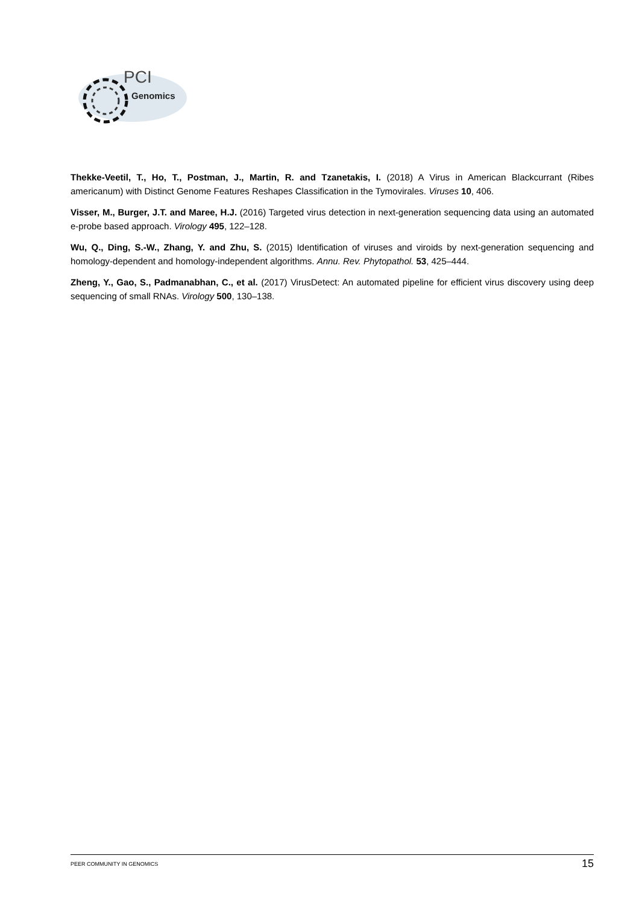PCI
Genomics
Thekke-Veetil, T., Ho, T., Postman, J., Martin, R. and Tzanetakis, I. (2018) A Virus in American Blackcurrant (Ribes americanum) with Distinct Genome Features Reshapes Classification in the Tymovirales. Viruses 10, 406.
Visser, M., Burger, J.T. and Maree, H.J. (2016) Targeted virus detection in next-generation sequencing data using an automated e-probe based approach. Virology 495, 122–128.
Wu, Q., Ding, S.-W., Zhang, Y. and Zhu, S. (2015) Identification of viruses and viroids by next-generation sequencing and homology-dependent and homology-independent algorithms. Annu. Rev. Phytopathol. 53, 425–444.
Zheng, Y., Gao, S., Padmanabhan, C., et al. (2017) VirusDetect: An automated pipeline for efficient virus discovery using deep sequencing of small RNAs. Virology 500, 130–138.
PEER COMMUNITY IN GENOMICS 15